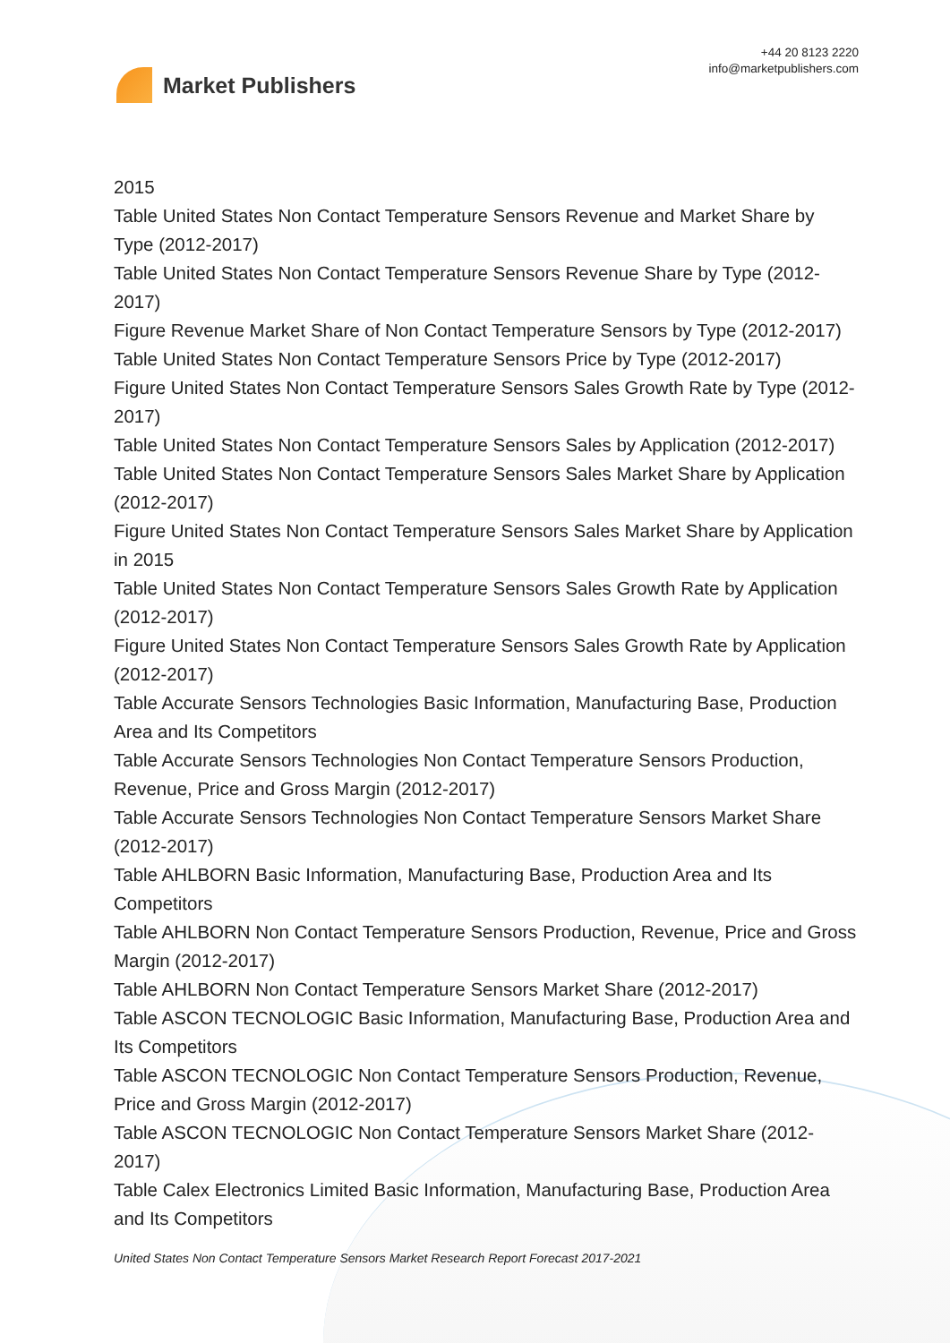Market Publishers
+44 20 8123 2220
info@marketpublishers.com
2015
Table United States Non Contact Temperature Sensors Revenue and Market Share by Type (2012-2017)
Table United States Non Contact Temperature Sensors Revenue Share by Type (2012-2017)
Figure Revenue Market Share of Non Contact Temperature Sensors by Type (2012-2017)
Table United States Non Contact Temperature Sensors Price by Type (2012-2017)
Figure United States Non Contact Temperature Sensors Sales Growth Rate by Type (2012-2017)
Table United States Non Contact Temperature Sensors Sales by Application (2012-2017)
Table United States Non Contact Temperature Sensors Sales Market Share by Application (2012-2017)
Figure United States Non Contact Temperature Sensors Sales Market Share by Application in 2015
Table United States Non Contact Temperature Sensors Sales Growth Rate by Application (2012-2017)
Figure United States Non Contact Temperature Sensors Sales Growth Rate by Application (2012-2017)
Table Accurate Sensors Technologies Basic Information, Manufacturing Base, Production Area and Its Competitors
Table Accurate Sensors Technologies Non Contact Temperature Sensors Production, Revenue, Price and Gross Margin (2012-2017)
Table Accurate Sensors Technologies Non Contact Temperature Sensors Market Share (2012-2017)
Table AHLBORN Basic Information, Manufacturing Base, Production Area and Its Competitors
Table AHLBORN Non Contact Temperature Sensors Production, Revenue, Price and Gross Margin (2012-2017)
Table AHLBORN Non Contact Temperature Sensors Market Share (2012-2017)
Table ASCON TECNOLOGIC Basic Information, Manufacturing Base, Production Area and Its Competitors
Table ASCON TECNOLOGIC Non Contact Temperature Sensors Production, Revenue, Price and Gross Margin (2012-2017)
Table ASCON TECNOLOGIC Non Contact Temperature Sensors Market Share (2012-2017)
Table Calex Electronics Limited Basic Information, Manufacturing Base, Production Area and Its Competitors
United States Non Contact Temperature Sensors Market Research Report Forecast 2017-2021